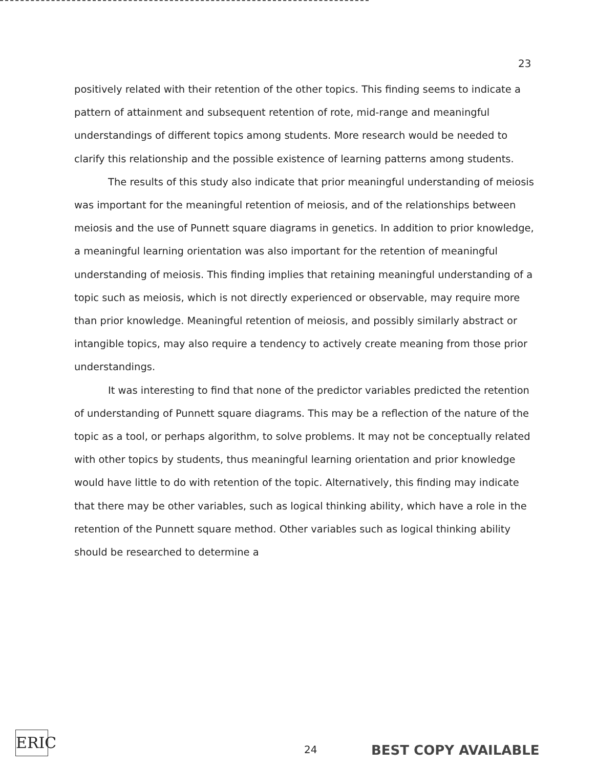23
positively related with their retention of the other topics. This finding seems to indicate a pattern of attainment and subsequent retention of rote, mid-range and meaningful understandings of different topics among students. More research would be needed to clarify this relationship and the possible existence of learning patterns among students.
The results of this study also indicate that prior meaningful understanding of meiosis was important for the meaningful retention of meiosis, and of the relationships between meiosis and the use of Punnett square diagrams in genetics. In addition to prior knowledge, a meaningful learning orientation was also important for the retention of meaningful understanding of meiosis. This finding implies that retaining meaningful understanding of a topic such as meiosis, which is not directly experienced or observable, may require more than prior knowledge. Meaningful retention of meiosis, and possibly similarly abstract or intangible topics, may also require a tendency to actively create meaning from those prior understandings.
It was interesting to find that none of the predictor variables predicted the retention of understanding of Punnett square diagrams. This may be a reflection of the nature of the topic as a tool, or perhaps algorithm, to solve problems. It may not be conceptually related with other topics by students, thus meaningful learning orientation and prior knowledge would have little to do with retention of the topic. Alternatively, this finding may indicate that there may be other variables, such as logical thinking ability, which have a role in the retention of the Punnett square method. Other variables such as logical thinking ability should be researched to determine a
ERIC
24 BEST COPY AVAILABLE